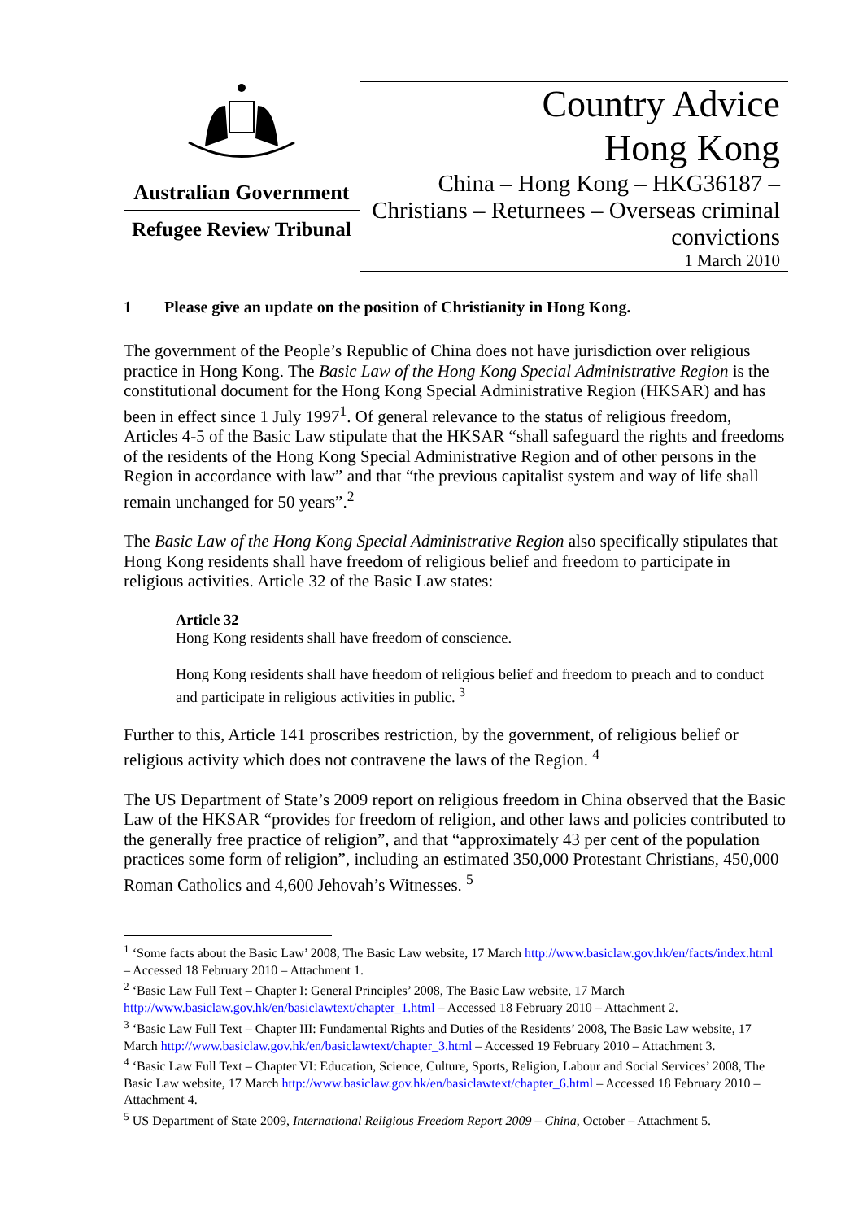Australian Government
Refugee Review Tribunal
Country Advice
Hong Kong
China – Hong Kong – HKG36187 – Christians – Returnees – Overseas criminal convictions
1 March 2010
1 Please give an update on the position of Christianity in Hong Kong.
The government of the People’s Republic of China does not have jurisdiction over religious practice in Hong Kong. The Basic Law of the Hong Kong Special Administrative Region is the constitutional document for the Hong Kong Special Administrative Region (HKSAR) and has been in effect since 1 July 1997<sup>1</sup>. Of general relevance to the status of religious freedom, Articles 4-5 of the Basic Law stipulate that the HKSAR “shall safeguard the rights and freedoms of the residents of the Hong Kong Special Administrative Region and of other persons in the Region in accordance with law” and that “the previous capitalist system and way of life shall remain unchanged for 50 years”.<sup>2</sup>
The Basic Law of the Hong Kong Special Administrative Region also specifically stipulates that Hong Kong residents shall have freedom of religious belief and freedom to participate in religious activities. Article 32 of the Basic Law states:
Article 32
Hong Kong residents shall have freedom of conscience.
Hong Kong residents shall have freedom of religious belief and freedom to preach and to conduct and participate in religious activities in public. <sup>3</sup>
Further to this, Article 141 proscribes restriction, by the government, of religious belief or religious activity which does not contravene the laws of the Region. <sup>4</sup>
The US Department of State’s 2009 report on religious freedom in China observed that the Basic Law of the HKSAR “provides for freedom of religion, and other laws and policies contributed to the generally free practice of religion”, and that “approximately 43 per cent of the population practices some form of religion”, including an estimated 350,000 Protestant Christians, 450,000 Roman Catholics and 4,600 Jehovah’s Witnesses. <sup>5</sup>
<sup>1</sup> ‘Some facts about the Basic Law’ 2008, The Basic Law website, 17 March http://www.basiclaw.gov.hk/en/facts/index.html – Accessed 18 February 2010 – Attachment 1.
<sup>2</sup> ‘Basic Law Full Text – Chapter I: General Principles’ 2008, The Basic Law website, 17 March http://www.basiclaw.gov.hk/en/basiclawtext/chapter_1.html – Accessed 18 February 2010 – Attachment 2.
<sup>3</sup> ‘Basic Law Full Text – Chapter III: Fundamental Rights and Duties of the Residents’ 2008, The Basic Law website, 17 March http://www.basiclaw.gov.hk/en/basiclawtext/chapter_3.html – Accessed 19 February 2010 – Attachment 3.
<sup>4</sup> ‘Basic Law Full Text – Chapter VI: Education, Science, Culture, Sports, Religion, Labour and Social Services’ 2008, The Basic Law website, 17 March http://www.basiclaw.gov.hk/en/basiclawtext/chapter_6.html – Accessed 18 February 2010 – Attachment 4.
<sup>5</sup> US Department of State 2009, International Religious Freedom Report 2009 – China, October – Attachment 5.